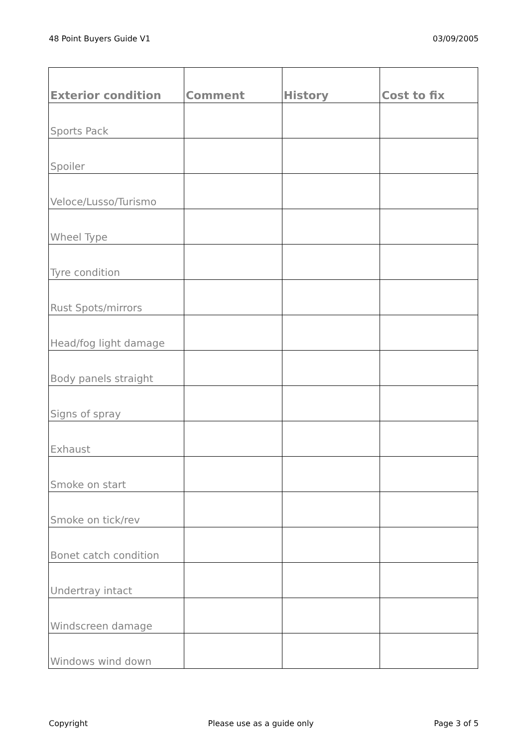48 Point Buyers Guide V1 03/09/2005
| Exterior condition | Comment | History | Cost to fix |
| --- | --- | --- | --- |
| Sports Pack | | | |
| Spoiler | | | |
| Veloce/Lusso/Turismo | | | |
| Wheel Type | | | |
| Tyre condition | | | |
| Rust Spots/mirrors | | | |
| Head/fog light damage | | | |
| Body panels straight | | | |
| Signs of spray | | | |
| Exhaust | | | |
| Smoke on start | | | |
| Smoke on tick/rev | | | |
| Bonet catch condition | | | |
| Undertray intact | | | |
| Windscreen damage | | | |
| Windows wind down | | | |
Copyright Please use as a guide only Page 3 of 5